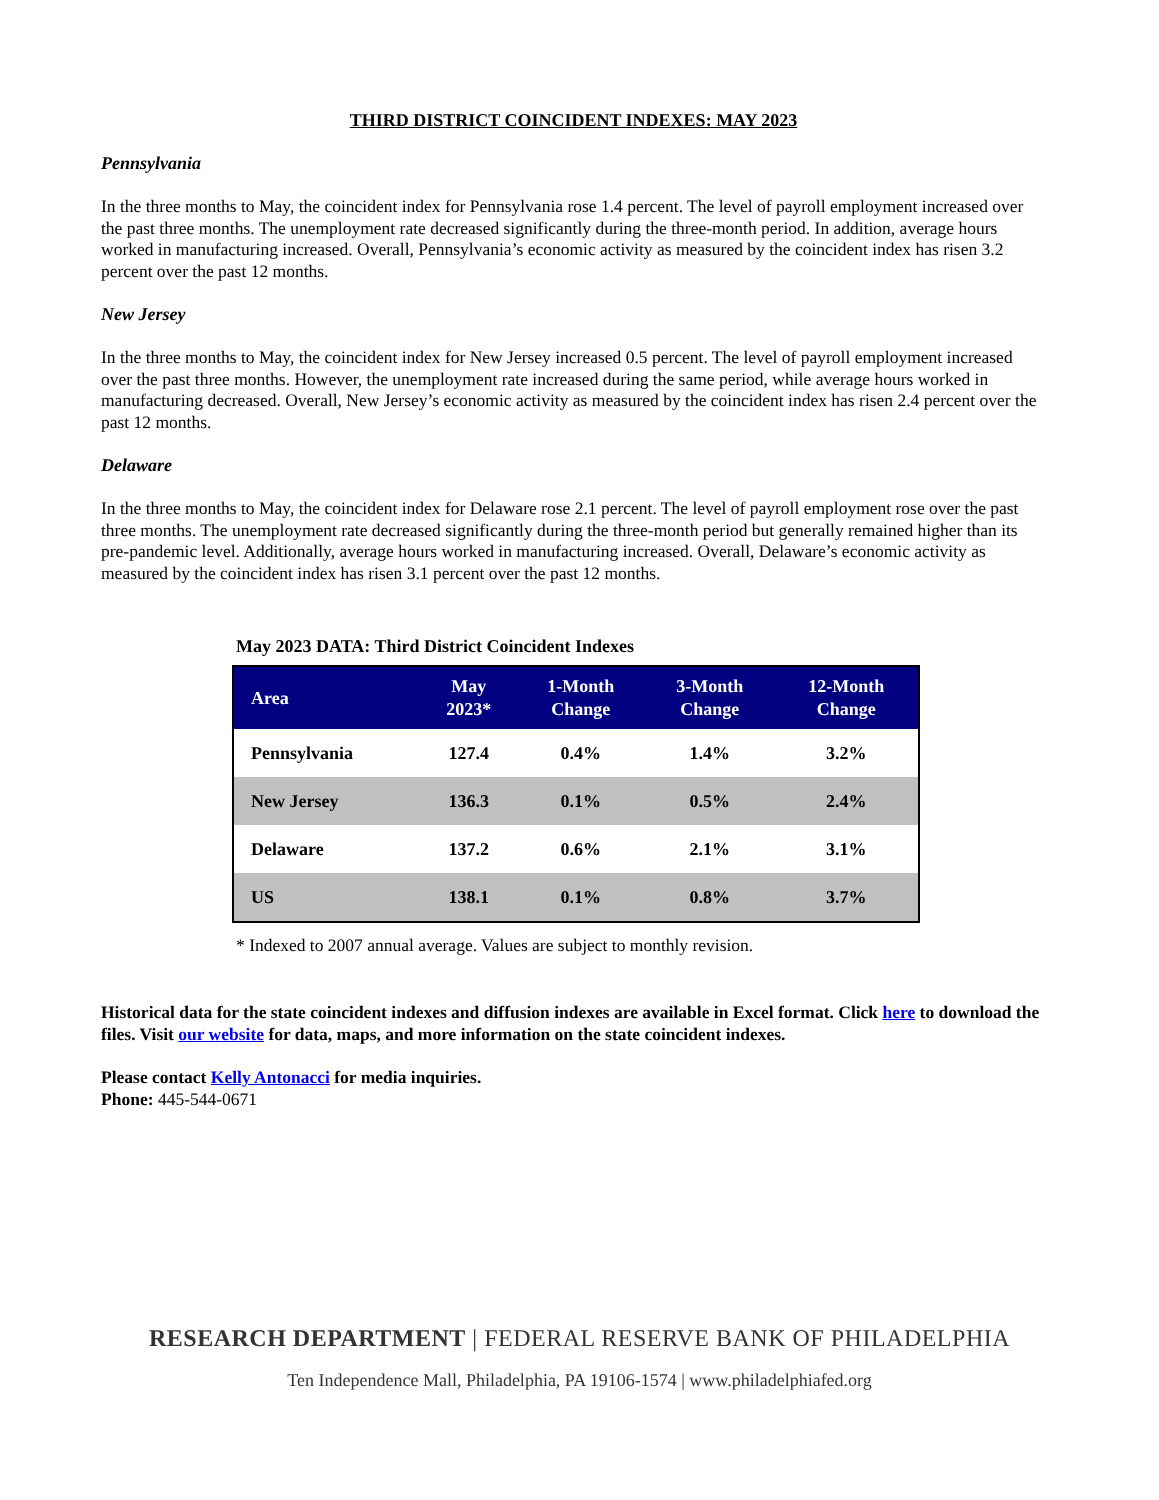THIRD DISTRICT COINCIDENT INDEXES: MAY 2023
Pennsylvania
In the three months to May, the coincident index for Pennsylvania rose 1.4 percent. The level of payroll employment increased over the past three months. The unemployment rate decreased significantly during the three-month period. In addition, average hours worked in manufacturing increased. Overall, Pennsylvania’s economic activity as measured by the coincident index has risen 3.2 percent over the past 12 months.
New Jersey
In the three months to May, the coincident index for New Jersey increased 0.5 percent. The level of payroll employment increased over the past three months. However, the unemployment rate increased during the same period, while average hours worked in manufacturing decreased. Overall, New Jersey’s economic activity as measured by the coincident index has risen 2.4 percent over the past 12 months.
Delaware
In the three months to May, the coincident index for Delaware rose 2.1 percent. The level of payroll employment rose over the past three months. The unemployment rate decreased significantly during the three-month period but generally remained higher than its pre-pandemic level. Additionally, average hours worked in manufacturing increased. Overall, Delaware’s economic activity as measured by the coincident index has risen 3.1 percent over the past 12 months.
May 2023 DATA: Third District Coincident Indexes
| Area | May 2023* | 1-Month Change | 3-Month Change | 12-Month Change |
| --- | --- | --- | --- | --- |
| Pennsylvania | 127.4 | 0.4% | 1.4% | 3.2% |
| New Jersey | 136.3 | 0.1% | 0.5% | 2.4% |
| Delaware | 137.2 | 0.6% | 2.1% | 3.1% |
| US | 138.1 | 0.1% | 0.8% | 3.7% |
* Indexed to 2007 annual average. Values are subject to monthly revision.
Historical data for the state coincident indexes and diffusion indexes are available in Excel format. Click here to download the files. Visit our website for data, maps, and more information on the state coincident indexes.
Please contact Kelly Antonacci for media inquiries.
Phone: 445-544-0671
RESEARCH DEPARTMENT | FEDERAL RESERVE BANK OF PHILADELPHIA
Ten Independence Mall, Philadelphia, PA 19106-1574 | www.philadelphiafed.org